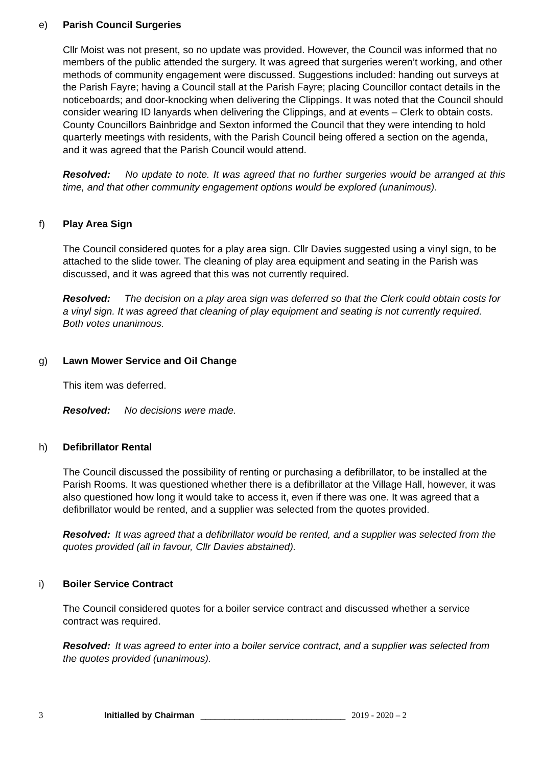e) Parish Council Surgeries
Cllr Moist was not present, so no update was provided. However, the Council was informed that no members of the public attended the surgery. It was agreed that surgeries weren’t working, and other methods of community engagement were discussed. Suggestions included: handing out surveys at the Parish Fayre; having a Council stall at the Parish Fayre; placing Councillor contact details in the noticeboards; and door-knocking when delivering the Clippings. It was noted that the Council should consider wearing ID lanyards when delivering the Clippings, and at events – Clerk to obtain costs. County Councillors Bainbridge and Sexton informed the Council that they were intending to hold quarterly meetings with residents, with the Parish Council being offered a section on the agenda, and it was agreed that the Parish Council would attend.
Resolved: No update to note. It was agreed that no further surgeries would be arranged at this time, and that other community engagement options would be explored (unanimous).
f) Play Area Sign
The Council considered quotes for a play area sign. Cllr Davies suggested using a vinyl sign, to be attached to the slide tower. The cleaning of play area equipment and seating in the Parish was discussed, and it was agreed that this was not currently required.
Resolved: The decision on a play area sign was deferred so that the Clerk could obtain costs for a vinyl sign. It was agreed that cleaning of play equipment and seating is not currently required. Both votes unanimous.
g) Lawn Mower Service and Oil Change
This item was deferred.
Resolved: No decisions were made.
h) Defibrillator Rental
The Council discussed the possibility of renting or purchasing a defibrillator, to be installed at the Parish Rooms. It was questioned whether there is a defibrillator at the Village Hall, however, it was also questioned how long it would take to access it, even if there was one. It was agreed that a defibrillator would be rented, and a supplier was selected from the quotes provided.
Resolved: It was agreed that a defibrillator would be rented, and a supplier was selected from the quotes provided (all in favour, Cllr Davies abstained).
i) Boiler Service Contract
The Council considered quotes for a boiler service contract and discussed whether a service contract was required.
Resolved: It was agreed to enter into a boiler service contract, and a supplier was selected from the quotes provided (unanimous).
3 Initialled by Chairman ______________________________ 2019 - 2020 – 2